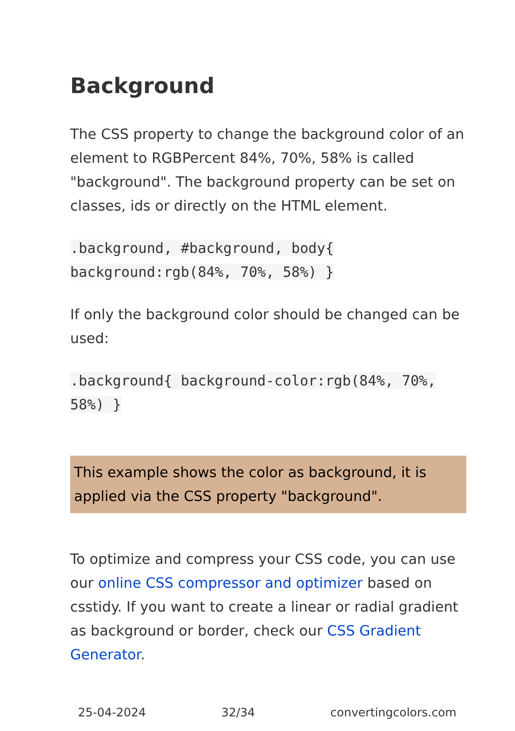Background
The CSS property to change the background color of an element to RGBPercent 84%, 70%, 58% is called "background". The background property can be set on classes, ids or directly on the HTML element.
.background, #background, body{ background:rgb(84%, 70%, 58%) }
If only the background color should be changed can be used:
.background{ background-color:rgb(84%, 70%, 58%) }
This example shows the color as background, it is applied via the CSS property "background".
To optimize and compress your CSS code, you can use our online CSS compressor and optimizer based on csstidy. If you want to create a linear or radial gradient as background or border, check our CSS Gradient Generator.
25-04-2024 32/34 convertingcolors.com